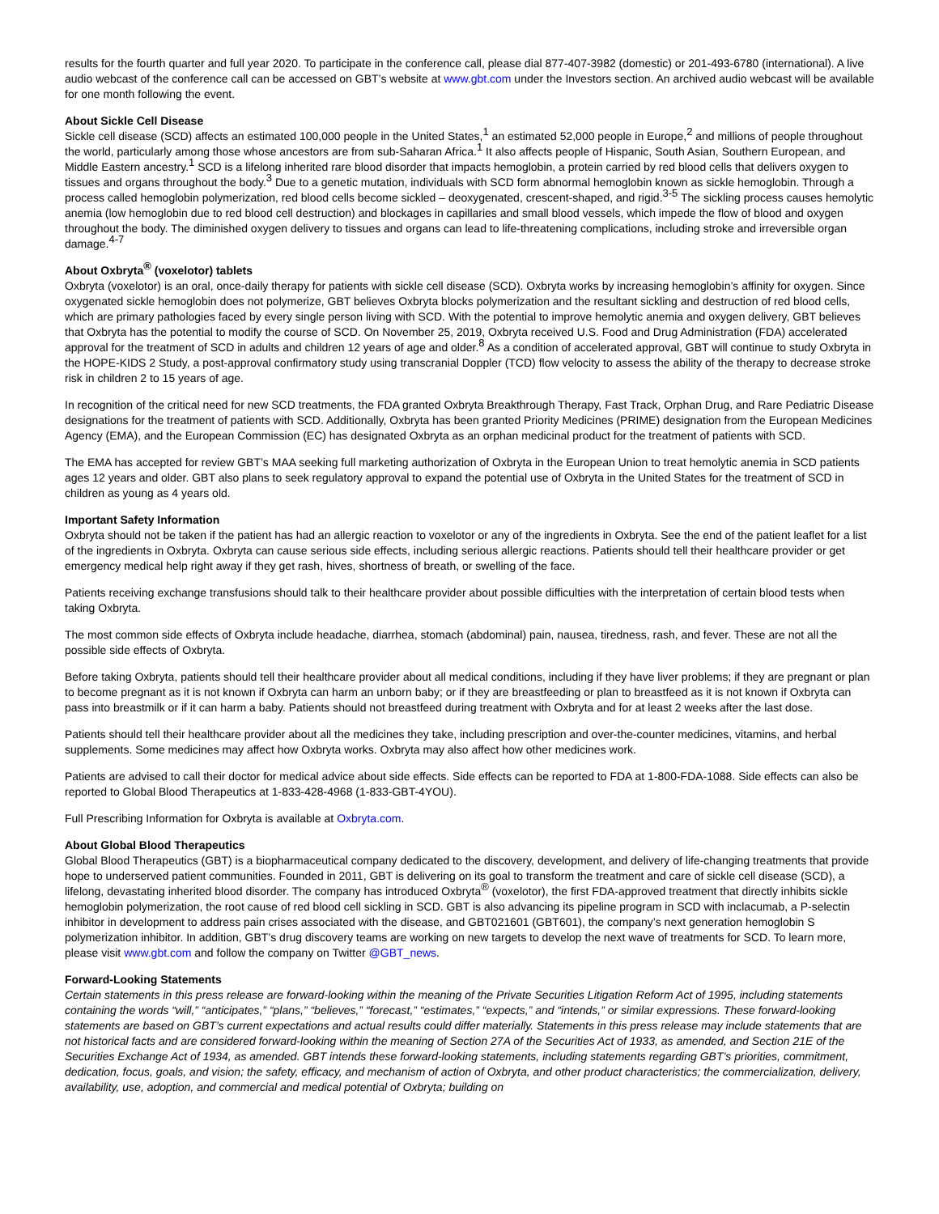results for the fourth quarter and full year 2020. To participate in the conference call, please dial 877-407-3982 (domestic) or 201-493-6780 (international). A live audio webcast of the conference call can be accessed on GBT’s website at www.gbt.com under the Investors section. An archived audio webcast will be available for one month following the event.
About Sickle Cell Disease
Sickle cell disease (SCD) affects an estimated 100,000 people in the United States,<sup>1</sup> an estimated 52,000 people in Europe,<sup>2</sup> and millions of people throughout the world, particularly among those whose ancestors are from sub-Saharan Africa.<sup>1</sup> It also affects people of Hispanic, South Asian, Southern European, and Middle Eastern ancestry.<sup>1</sup> SCD is a lifelong inherited rare blood disorder that impacts hemoglobin, a protein carried by red blood cells that delivers oxygen to tissues and organs throughout the body.<sup>3</sup> Due to a genetic mutation, individuals with SCD form abnormal hemoglobin known as sickle hemoglobin. Through a process called hemoglobin polymerization, red blood cells become sickled – deoxygenated, crescent-shaped, and rigid.<sup>3-5</sup> The sickling process causes hemolytic anemia (low hemoglobin due to red blood cell destruction) and blockages in capillaries and small blood vessels, which impede the flow of blood and oxygen throughout the body. The diminished oxygen delivery to tissues and organs can lead to life-threatening complications, including stroke and irreversible organ damage.<sup>4-7</sup>
About Oxbryta<sup>®</sup> (voxelotor) tablets
Oxbryta (voxelotor) is an oral, once-daily therapy for patients with sickle cell disease (SCD). Oxbryta works by increasing hemoglobin’s affinity for oxygen. Since oxygenated sickle hemoglobin does not polymerize, GBT believes Oxbryta blocks polymerization and the resultant sickling and destruction of red blood cells, which are primary pathologies faced by every single person living with SCD. With the potential to improve hemolytic anemia and oxygen delivery, GBT believes that Oxbryta has the potential to modify the course of SCD. On November 25, 2019, Oxbryta received U.S. Food and Drug Administration (FDA) accelerated approval for the treatment of SCD in adults and children 12 years of age and older.<sup>8</sup> As a condition of accelerated approval, GBT will continue to study Oxbryta in the HOPE-KIDS 2 Study, a post-approval confirmatory study using transcranial Doppler (TCD) flow velocity to assess the ability of the therapy to decrease stroke risk in children 2 to 15 years of age.
In recognition of the critical need for new SCD treatments, the FDA granted Oxbryta Breakthrough Therapy, Fast Track, Orphan Drug, and Rare Pediatric Disease designations for the treatment of patients with SCD. Additionally, Oxbryta has been granted Priority Medicines (PRIME) designation from the European Medicines Agency (EMA), and the European Commission (EC) has designated Oxbryta as an orphan medicinal product for the treatment of patients with SCD.
The EMA has accepted for review GBT’s MAA seeking full marketing authorization of Oxbryta in the European Union to treat hemolytic anemia in SCD patients ages 12 years and older. GBT also plans to seek regulatory approval to expand the potential use of Oxbryta in the United States for the treatment of SCD in children as young as 4 years old.
Important Safety Information
Oxbryta should not be taken if the patient has had an allergic reaction to voxelotor or any of the ingredients in Oxbryta. See the end of the patient leaflet for a list of the ingredients in Oxbryta. Oxbryta can cause serious side effects, including serious allergic reactions. Patients should tell their healthcare provider or get emergency medical help right away if they get rash, hives, shortness of breath, or swelling of the face.
Patients receiving exchange transfusions should talk to their healthcare provider about possible difficulties with the interpretation of certain blood tests when taking Oxbryta.
The most common side effects of Oxbryta include headache, diarrhea, stomach (abdominal) pain, nausea, tiredness, rash, and fever. These are not all the possible side effects of Oxbryta.
Before taking Oxbryta, patients should tell their healthcare provider about all medical conditions, including if they have liver problems; if they are pregnant or plan to become pregnant as it is not known if Oxbryta can harm an unborn baby; or if they are breastfeeding or plan to breastfeed as it is not known if Oxbryta can pass into breastmilk or if it can harm a baby. Patients should not breastfeed during treatment with Oxbryta and for at least 2 weeks after the last dose.
Patients should tell their healthcare provider about all the medicines they take, including prescription and over-the-counter medicines, vitamins, and herbal supplements. Some medicines may affect how Oxbryta works. Oxbryta may also affect how other medicines work.
Patients are advised to call their doctor for medical advice about side effects. Side effects can be reported to FDA at 1-800-FDA-1088. Side effects can also be reported to Global Blood Therapeutics at 1-833-428-4968 (1-833-GBT-4YOU).
Full Prescribing Information for Oxbryta is available at Oxbryta.com.
About Global Blood Therapeutics
Global Blood Therapeutics (GBT) is a biopharmaceutical company dedicated to the discovery, development, and delivery of life-changing treatments that provide hope to underserved patient communities. Founded in 2011, GBT is delivering on its goal to transform the treatment and care of sickle cell disease (SCD), a lifelong, devastating inherited blood disorder. The company has introduced Oxbryta<sup>®</sup> (voxelotor), the first FDA-approved treatment that directly inhibits sickle hemoglobin polymerization, the root cause of red blood cell sickling in SCD. GBT is also advancing its pipeline program in SCD with inclacumab, a P-selectin inhibitor in development to address pain crises associated with the disease, and GBT021601 (GBT601), the company’s next generation hemoglobin S polymerization inhibitor. In addition, GBT’s drug discovery teams are working on new targets to develop the next wave of treatments for SCD. To learn more, please visit www.gbt.com and follow the company on Twitter @GBT_news.
Forward-Looking Statements
Certain statements in this press release are forward-looking within the meaning of the Private Securities Litigation Reform Act of 1995, including statements containing the words “will,” “anticipates,” “plans,” “believes,” “forecast,” “estimates,” “expects,” and “intends,” or similar expressions. These forward-looking statements are based on GBT’s current expectations and actual results could differ materially. Statements in this press release may include statements that are not historical facts and are considered forward-looking within the meaning of Section 27A of the Securities Act of 1933, as amended, and Section 21E of the Securities Exchange Act of 1934, as amended. GBT intends these forward-looking statements, including statements regarding GBT’s priorities, commitment, dedication, focus, goals, and vision; the safety, efficacy, and mechanism of action of Oxbryta, and other product characteristics; the commercialization, delivery, availability, use, adoption, and commercial and medical potential of Oxbryta; building on